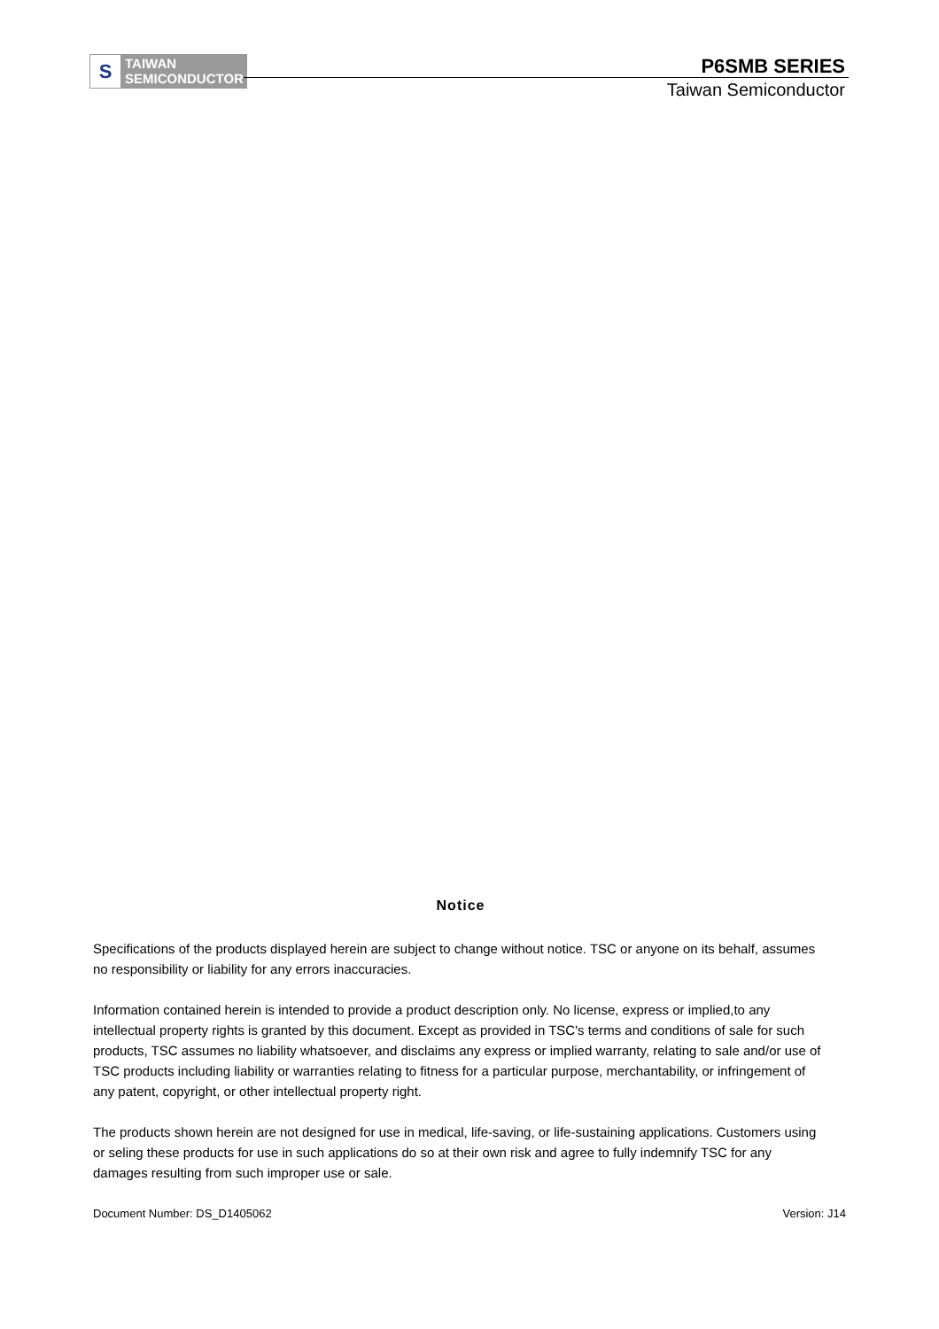S
TAIWAN
SEMICONDUCTOR
P6SMB SERIES
Taiwan Semiconductor
Notice
Specifications of the products displayed herein are subject to change without notice. TSC or anyone on its behalf, assumes no responsibility or liability for any errors inaccuracies.
Information contained herein is intended to provide a product description only. No license, express or implied,to any intellectual property rights is granted by this document. Except as provided in TSC's terms and conditions of sale for such products, TSC assumes no liability whatsoever, and disclaims any express or implied warranty, relating to sale and/or use of TSC products including liability or warranties relating to fitness for a particular purpose, merchantability, or infringement of any patent, copyright, or other intellectual property right.
The products shown herein are not designed for use in medical, life-saving, or life-sustaining applications. Customers using or seling these products for use in such applications do so at their own risk and agree to fully indemnify TSC for any damages resulting from such improper use or sale.
Document Number: DS_D1405062 Version: J14